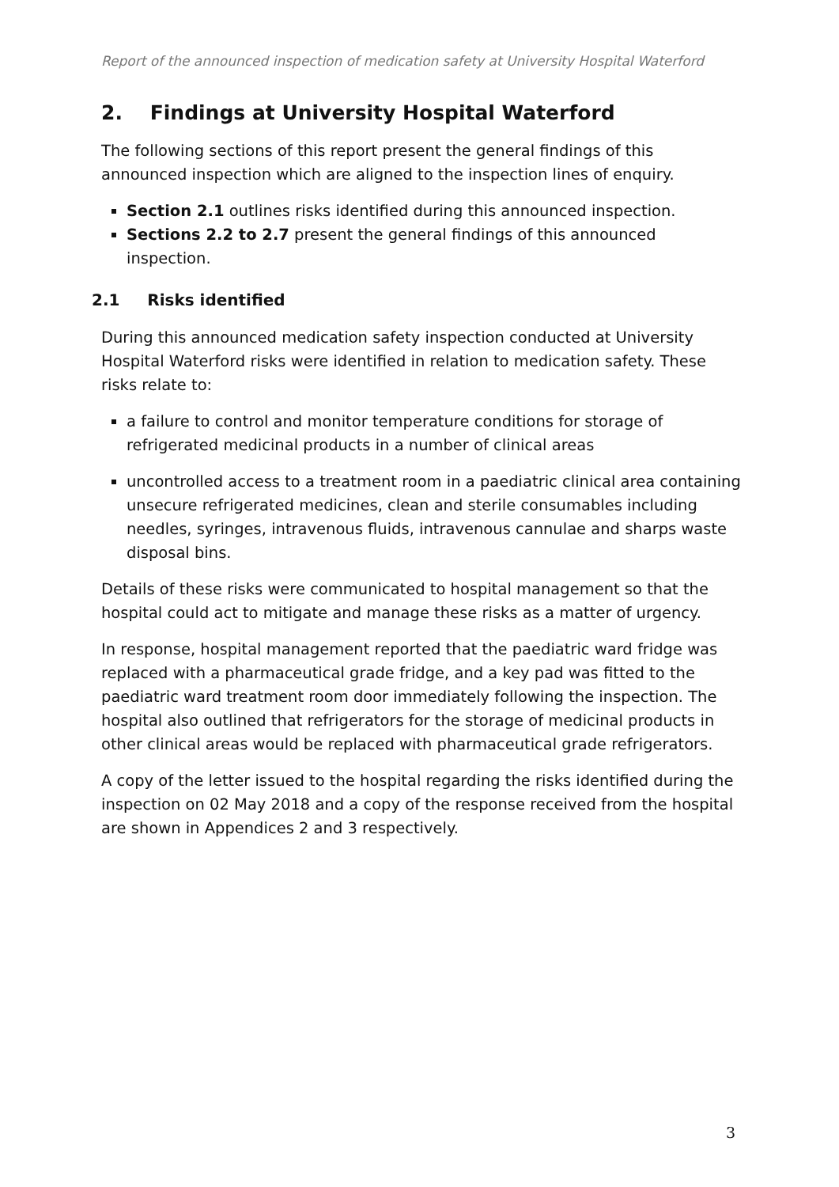Report of the announced inspection of medication safety at University Hospital Waterford
2. Findings at University Hospital Waterford
The following sections of this report present the general findings of this announced inspection which are aligned to the inspection lines of enquiry.
Section 2.1 outlines risks identified during this announced inspection.
Sections 2.2 to 2.7 present the general findings of this announced inspection.
2.1 Risks identified
During this announced medication safety inspection conducted at University Hospital Waterford risks were identified in relation to medication safety. These risks relate to:
a failure to control and monitor temperature conditions for storage of refrigerated medicinal products in a number of clinical areas
uncontrolled access to a treatment room in a paediatric clinical area containing unsecure refrigerated medicines, clean and sterile consumables including needles, syringes, intravenous fluids, intravenous cannulae and sharps waste disposal bins.
Details of these risks were communicated to hospital management so that the hospital could act to mitigate and manage these risks as a matter of urgency.
In response, hospital management reported that the paediatric ward fridge was replaced with a pharmaceutical grade fridge, and a key pad was fitted to the paediatric ward treatment room door immediately following the inspection. The hospital also outlined that refrigerators for the storage of medicinal products in other clinical areas would be replaced with pharmaceutical grade refrigerators.
A copy of the letter issued to the hospital regarding the risks identified during the inspection on 02 May 2018 and a copy of the response received from the hospital are shown in Appendices 2 and 3 respectively.
3